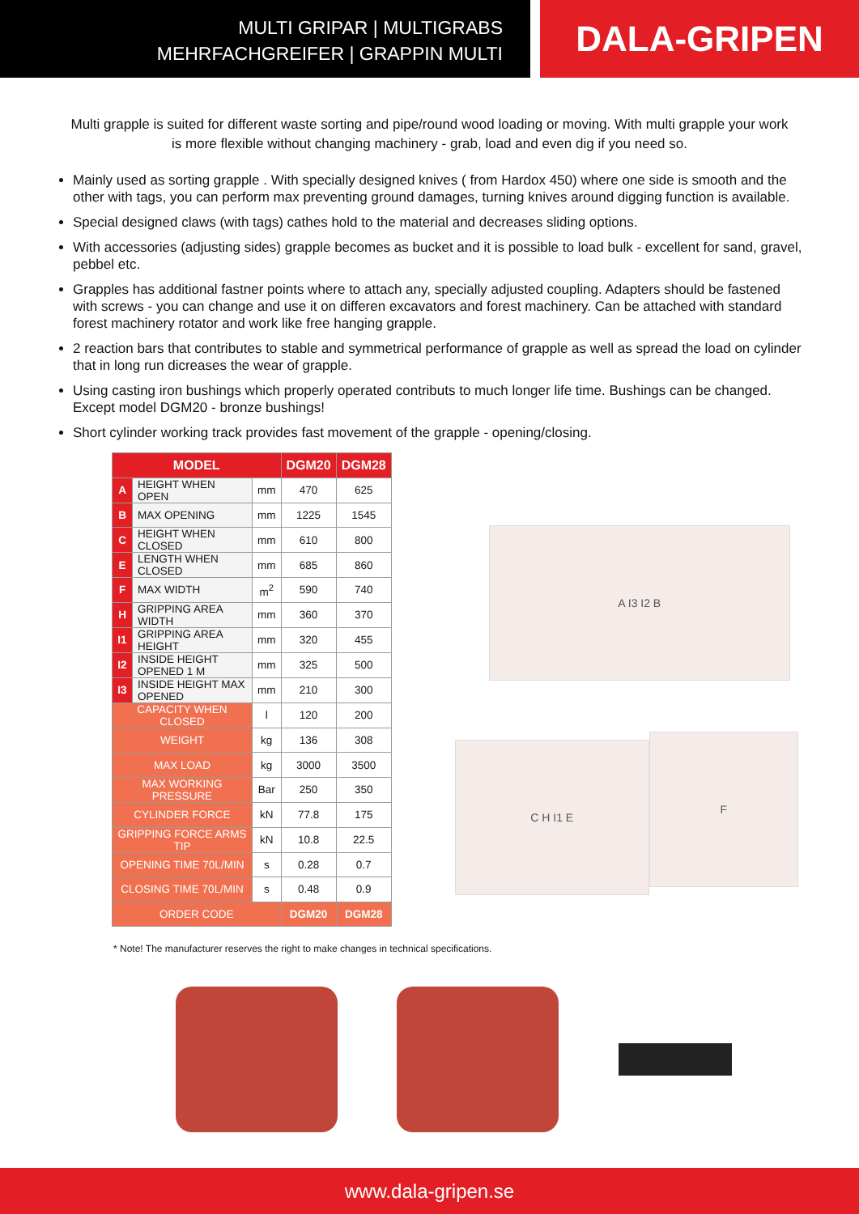MULTI GRIPAR | MULTIGRABS
MEHRFACHGREIFER | GRAPPIN MULTI
DALA-GRIPEN
Multi grapple is suited for different waste sorting and pipe/round wood loading or moving. With multi grapple your work is more flexible without changing machinery - grab, load and even dig if you need so.
Mainly used as sorting grapple . With specially designed knives ( from Hardox 450) where one side is smooth and the other with tags, you can perform max preventing ground damages, turning knives around digging function is available.
Special designed claws (with tags) cathes hold to the material and decreases sliding options.
With accessories (adjusting sides) grapple becomes as bucket and it is possible to load bulk - excellent for sand, gravel, pebbel etc.
Grapples has additional fastner points where to attach any, specially adjusted coupling. Adapters should be fastened with screws - you can change and use it on differen excavators and forest machinery. Can be attached with standard forest machinery rotator and work like free hanging grapple.
2 reaction bars that contributes to stable and symmetrical performance of grapple as well as spread the load on cylinder that in long run dicreases the wear of grapple.
Using casting iron bushings which properly operated contributs to much longer life time. Bushings can be changed. Except model DGM20 - bronze bushings!
Short cylinder working track provides fast movement of the grapple - opening/closing.
| MODEL | | | DGM20 | DGM28 |
| --- | --- | --- | --- | --- |
| A | HEIGHT WHEN OPEN | mm | 470 | 625 |
| B | MAX OPENING | mm | 1225 | 1545 |
| C | HEIGHT WHEN CLOSED | mm | 610 | 800 |
| E | LENGTH WHEN CLOSED | mm | 685 | 860 |
| F | MAX WIDTH | m<sup>2</sup> | 590 | 740 |
| H | GRIPPING AREA WIDTH | mm | 360 | 370 |
| I1 | GRIPPING AREA HEIGHT | mm | 320 | 455 |
| I2 | INSIDE HEIGHT OPENED 1 M | mm | 325 | 500 |
| I3 | INSIDE HEIGHT MAX OPENED | mm | 210 | 300 |
| CAPACITY WHEN CLOSED | | l | 120 | 200 |
| WEIGHT | | kg | 136 | 308 |
| MAX LOAD | | kg | 3000 | 3500 |
| MAX WORKING PRESSURE | | Bar | 250 | 350 |
| CYLINDER FORCE | | kN | 77.8 | 175 |
| GRIPPING FORCE ARMS TIP | | kN | 10.8 | 22.5 |
| OPENING TIME 70L/MIN | | s | 0.28 | 0.7 |
| CLOSING TIME 70L/MIN | | s | 0.48 | 0.9 |
| ORDER CODE | | | DGM20 | DGM28 |
A I3 I2 B
C H I1 E
F
* Note! The manufacturer reserves the right to make changes in technical specifications.
www.dala-gripen.se